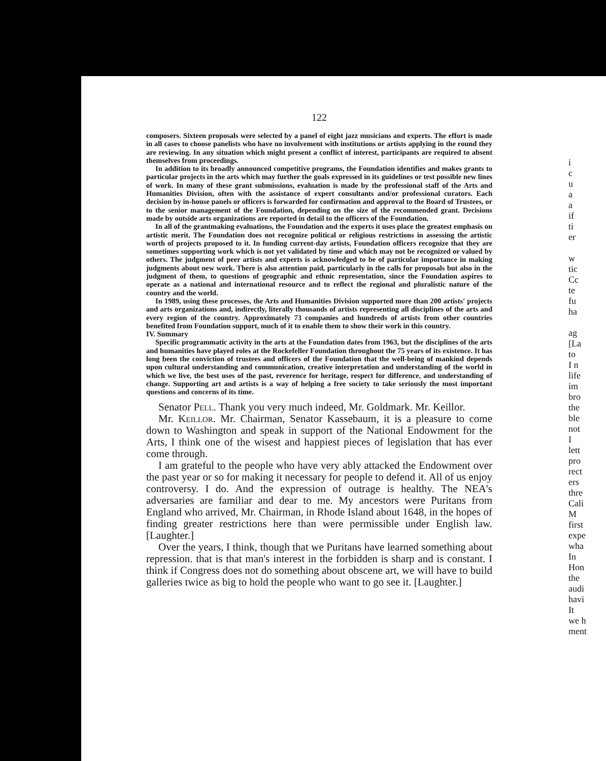122
composers. Sixteen proposals were selected by a panel of eight jazz musicians and experts. The effort is made in all cases to choose panelists who have no involvement with institutions or artists applying in the round they are reviewing. In any situation which might present a conflict of interest, participants are required to absent themselves from proceedings.
In addition to its broadly announced competitive programs, the Foundation identifies and makes grants to particular projects in the arts which may further the goals expressed in its guidelines or test possible new lines of work. In many of these grant submissions, evaluation is made by the professional staff of the Arts and Humanities Division, often with the assistance of expert consultants and/or professional curators. Each decision by in-house panels or officers is forwarded for confirmation and approval to the Board of Trustees, or to the senior management of the Foundation, depending on the size of the recommended grant. Decisions made by outside arts organizations are reported in detail to the officers of the Foundation.
In all of the grantmaking evaluations, the Foundation and the experts it uses place the greatest emphasis on artistic merit. The Foundation does not recognize political or religious restrictions in assessing the artistic worth of projects proposed to it. In funding current-day artists, Foundation officers recognize that they are sometimes supporting work which is not yet validated by time and which may not be recognized or valued by others. The judgment of peer artists and experts is acknowledged to be of particular importance in making judgments about new work. There is also attention paid, particularly in the calls for proposals but also in the judgment of them, to questions of geographic and ethnic representation, since the Foundation aspires to operate as a national and international resource and to reflect the regional and pluralistic nature of the country and the world.
In 1989, using these processes, the Arts and Humanities Division supported more than 200 artists' projects and arts organizations and, indirectly, literally thousands of artists representing all disciplines of the arts and every region of the country. Approximately 73 companies and hundreds of artists from other countries benefited from Foundation support, much of it to enable them to show their work in this country.
IV. Summary
Specific programmatic activity in the arts at the Foundation dates from 1963, but the disciplines of the arts and humanities have played roles at the Rockefeller Foundation throughout the 75 years of its existence. It has long been the conviction of trustees and officers of the Foundation that the well-being of mankind depends upon cultural understanding and communication, creative interpretation and understanding of the world in which we live, the best uses of the past, reverence for heritage, respect for difference, and understanding of change. Supporting art and artists is a way of helping a free society to take seriously the most important questions and concerns of its time.
Senator Pell. Thank you very much indeed, Mr. Goldmark. Mr. Keillor.
Mr. Keillor. Mr. Chairman, Senator Kassebaum, it is a pleasure to come down to Washington and speak in support of the National Endowment for the Arts, I think one of the wisest and happiest pieces of legislation that has ever come through.
I am grateful to the people who have very ably attacked the Endowment over the past year or so for making it necessary for people to defend it. All of us enjoy controversy. I do. And the expression of outrage is healthy. The NEA's adversaries are familiar and dear to me. My ancestors were Puritans from England who arrived, Mr. Chairman, in Rhode Island about 1648, in the hopes of finding greater restrictions here than were permissible under English law. [Laughter.]
Over the years, I think, though that we Puritans have learned something about repression. that is that man's interest in the forbidden is sharp and is constant. I think if Congress does not do something about obscene art, we will have to build galleries twice as big to hold the people who want to go see it. [Laughter.]
i
c
u
a
a
if
ti
er
w
tic
Cc
te
fu
ha
ag
[La
to
I n
life
im
bro
the
ble
not
I
lett
pro
rect
ers
thre
Cali
M
first
expe
wha
In
Hon
the
audi
havi
It
we h
ment